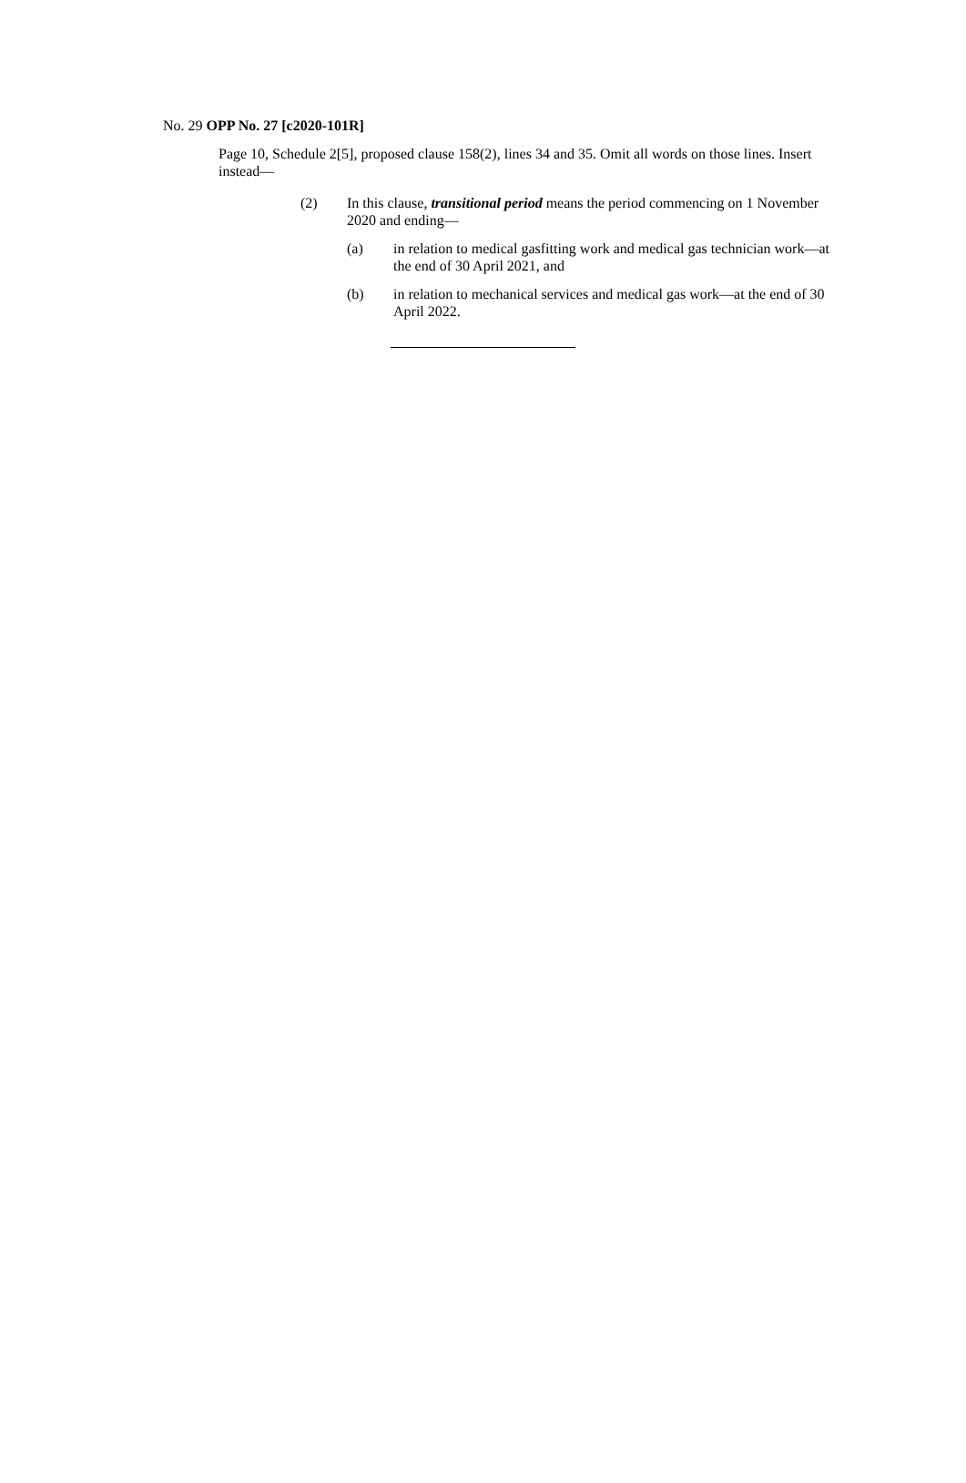No. 29 OPP No. 27 [c2020-101R]
Page 10, Schedule 2[5], proposed clause 158(2), lines 34 and 35. Omit all words on those lines. Insert instead—
(2) In this clause, transitional period means the period commencing on 1 November 2020 and ending—
(a) in relation to medical gasfitting work and medical gas technician work—at the end of 30 April 2021, and
(b) in relation to mechanical services and medical gas work—at the end of 30 April 2022.